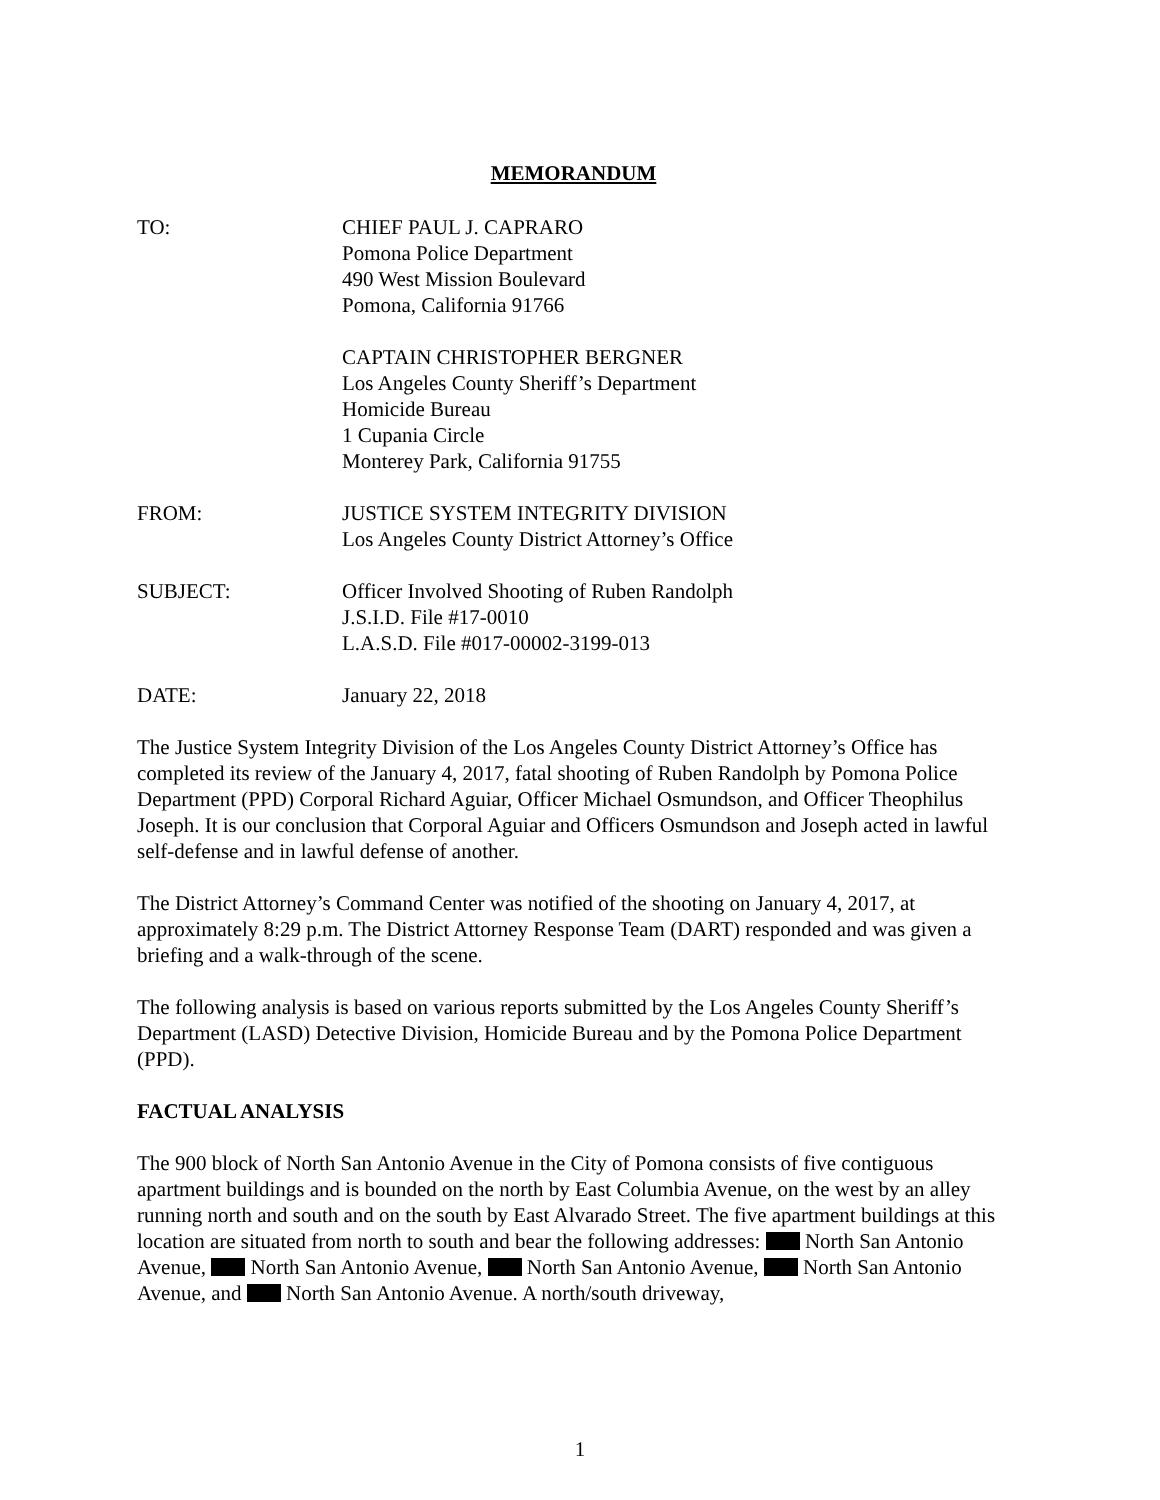MEMORANDUM
TO: CHIEF PAUL J. CAPRARO
Pomona Police Department
490 West Mission Boulevard
Pomona, California 91766
CAPTAIN CHRISTOPHER BERGNER
Los Angeles County Sheriff’s Department
Homicide Bureau
1 Cupania Circle
Monterey Park, California 91755
FROM: JUSTICE SYSTEM INTEGRITY DIVISION
Los Angeles County District Attorney’s Office
SUBJECT: Officer Involved Shooting of Ruben Randolph
J.S.I.D. File #17-0010
L.A.S.D. File #017-00002-3199-013
DATE: January 22, 2018
The Justice System Integrity Division of the Los Angeles County District Attorney’s Office has completed its review of the January 4, 2017, fatal shooting of Ruben Randolph by Pomona Police Department (PPD) Corporal Richard Aguiar, Officer Michael Osmundson, and Officer Theophilus Joseph. It is our conclusion that Corporal Aguiar and Officers Osmundson and Joseph acted in lawful self-defense and in lawful defense of another.
The District Attorney’s Command Center was notified of the shooting on January 4, 2017, at approximately 8:29 p.m. The District Attorney Response Team (DART) responded and was given a briefing and a walk-through of the scene.
The following analysis is based on various reports submitted by the Los Angeles County Sheriff’s Department (LASD) Detective Division, Homicide Bureau and by the Pomona Police Department (PPD).
FACTUAL ANALYSIS
The 900 block of North San Antonio Avenue in the City of Pomona consists of five contiguous apartment buildings and is bounded on the north by East Columbia Avenue, on the west by an alley running north and south and on the south by East Alvarado Street. The five apartment buildings at this location are situated from north to south and bear the following addresses: North San Antonio Avenue, North San Antonio Avenue, North San Antonio Avenue, North San Antonio Avenue, and North San Antonio Avenue. A north/south driveway,
1